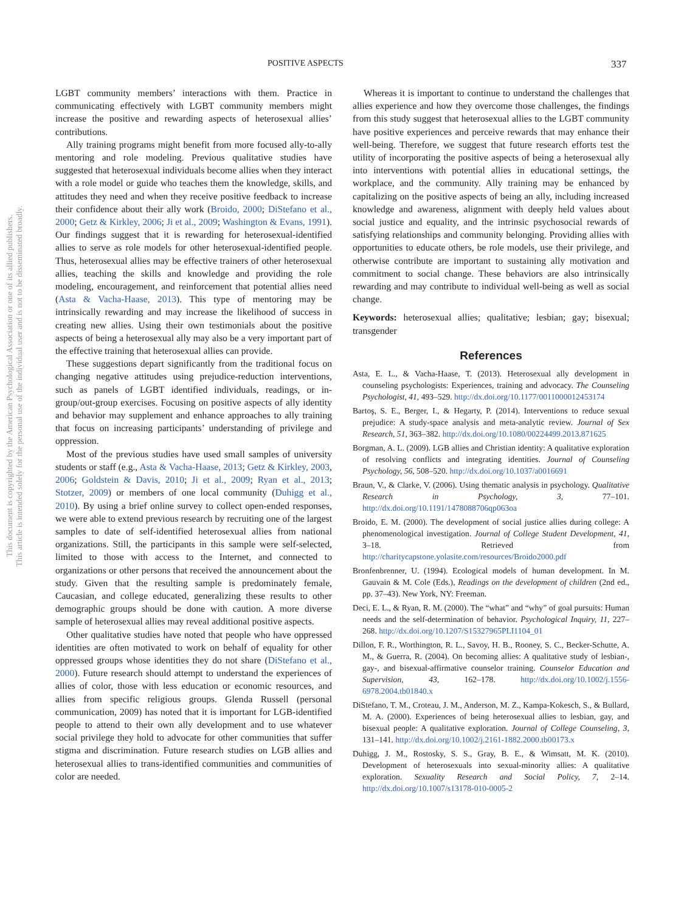This document is copyrighted by the American Psychological Association or one of its allied publishers.
This article is intended solely for the personal use of the individual user and is not to be disseminated broadly.
POSITIVE ASPECTS 337
LGBT community members’ interactions with them. Practice in communicating effectively with LGBT community members might increase the positive and rewarding aspects of heterosexual allies’ contributions.
Ally training programs might benefit from more focused ally-to-ally mentoring and role modeling. Previous qualitative studies have suggested that heterosexual individuals become allies when they interact with a role model or guide who teaches them the knowledge, skills, and attitudes they need and when they receive positive feedback to increase their confidence about their ally work (Broido, 2000; DiStefano et al., 2000; Getz & Kirkley, 2006; Ji et al., 2009; Washington & Evans, 1991). Our findings suggest that it is rewarding for heterosexual-identified allies to serve as role models for other heterosexual-identified people. Thus, heterosexual allies may be effective trainers of other heterosexual allies, teaching the skills and knowledge and providing the role modeling, encouragement, and reinforcement that potential allies need (Asta & Vacha-Haase, 2013). This type of mentoring may be intrinsically rewarding and may increase the likelihood of success in creating new allies. Using their own testimonials about the positive aspects of being a heterosexual ally may also be a very important part of the effective training that heterosexual allies can provide.
These suggestions depart significantly from the traditional focus on changing negative attitudes using prejudice-reduction interventions, such as panels of LGBT identified individuals, readings, or in-group/out-group exercises. Focusing on positive aspects of ally identity and behavior may supplement and enhance approaches to ally training that focus on increasing participants’ understanding of privilege and oppression.
Most of the previous studies have used small samples of university students or staff (e.g., Asta & Vacha-Haase, 2013; Getz & Kirkley, 2003, 2006; Goldstein & Davis, 2010; Ji et al., 2009; Ryan et al., 2013; Stotzer, 2009) or members of one local community (Duhigg et al., 2010). By using a brief online survey to collect open-ended responses, we were able to extend previous research by recruiting one of the largest samples to date of self-identified heterosexual allies from national organizations. Still, the participants in this sample were self-selected, limited to those with access to the Internet, and connected to organizations or other persons that received the announcement about the study. Given that the resulting sample is predominately female, Caucasian, and college educated, generalizing these results to other demographic groups should be done with caution. A more diverse sample of heterosexual allies may reveal additional positive aspects.
Other qualitative studies have noted that people who have oppressed identities are often motivated to work on behalf of equality for other oppressed groups whose identities they do not share (DiStefano et al., 2000). Future research should attempt to understand the experiences of allies of color, those with less education or economic resources, and allies from specific religious groups. Glenda Russell (personal communication, 2009) has noted that it is important for LGB-identified people to attend to their own ally development and to use whatever social privilege they hold to advocate for other communities that suffer stigma and discrimination. Future research studies on LGB allies and heterosexual allies to trans-identified communities and communities of color are needed.
Whereas it is important to continue to understand the challenges that allies experience and how they overcome those challenges, the findings from this study suggest that heterosexual allies to the LGBT community have positive experiences and perceive rewards that may enhance their well-being. Therefore, we suggest that future research efforts test the utility of incorporating the positive aspects of being a heterosexual ally into interventions with potential allies in educational settings, the workplace, and the community. Ally training may be enhanced by capitalizing on the positive aspects of being an ally, including increased knowledge and awareness, alignment with deeply held values about social justice and equality, and the intrinsic psychosocial rewards of satisfying relationships and community belonging. Providing allies with opportunities to educate others, be role models, use their privilege, and otherwise contribute are important to sustaining ally motivation and commitment to social change. These behaviors are also intrinsically rewarding and may contribute to individual well-being as well as social change.
Keywords: heterosexual allies; qualitative; lesbian; gay; bisexual; transgender
References
Asta, E. L., & Vacha-Haase, T. (2013). Heterosexual ally development in counseling psychologists: Experiences, training and advocacy. The Counseling Psychologist, 41, 493–529. http://dx.doi.org/10.1177/0011000012453174
Bartoş, S. E., Berger, I., & Hegarty, P. (2014). Interventions to reduce sexual prejudice: A study-space analysis and meta-analytic review. Journal of Sex Research, 51, 363–382. http://dx.doi.org/10.1080/00224499.2013.871625
Borgman, A. L. (2009). LGB allies and Christian identity: A qualitative exploration of resolving conflicts and integrating identities. Journal of Counseling Psychology, 56, 508–520. http://dx.doi.org/10.1037/a0016691
Braun, V., & Clarke, V. (2006). Using thematic analysis in psychology. Qualitative Research in Psychology, 3, 77–101. http://dx.doi.org/10.1191/1478088706qp063oa
Broido, E. M. (2000). The development of social justice allies during college: A phenomenological investigation. Journal of College Student Development, 41, 3–18. Retrieved from http://charitycapstone.yolasite.com/resources/Broido2000.pdf
Bronfenbrenner, U. (1994). Ecological models of human development. In M. Gauvain & M. Cole (Eds.), Readings on the development of children (2nd ed., pp. 37–43). New York, NY: Freeman.
Deci, E. L., & Ryan, R. M. (2000). The “what” and “why” of goal pursuits: Human needs and the self-determination of behavior. Psychological Inquiry, 11, 227–268. http://dx.doi.org/10.1207/S15327965PLI1104_01
Dillon, F. R., Worthington, R. L., Savoy, H. B., Rooney, S. C., Becker-Schutte, A. M., & Guerra, R. (2004). On becoming allies: A qualitative study of lesbian-, gay-, and bisexual-affirmative counselor training. Counselor Education and Supervision, 43, 162–178. http://dx.doi.org/10.1002/j.1556-6978.2004.tb01840.x
DiStefano, T. M., Croteau, J. M., Anderson, M. Z., Kampa-Kokesch, S., & Bullard, M. A. (2000). Experiences of being heterosexual allies to lesbian, gay, and bisexual people: A qualitative exploration. Journal of College Counseling, 3, 131–141. http://dx.doi.org/10.1002/j.2161-1882.2000.tb00173.x
Duhigg, J. M., Rostosky, S. S., Gray, B. E., & Wimsatt, M. K. (2010). Development of heterosexuals into sexual-minority allies: A qualitative exploration. Sexuality Research and Social Policy, 7, 2–14. http://dx.doi.org/10.1007/s13178-010-0005-2